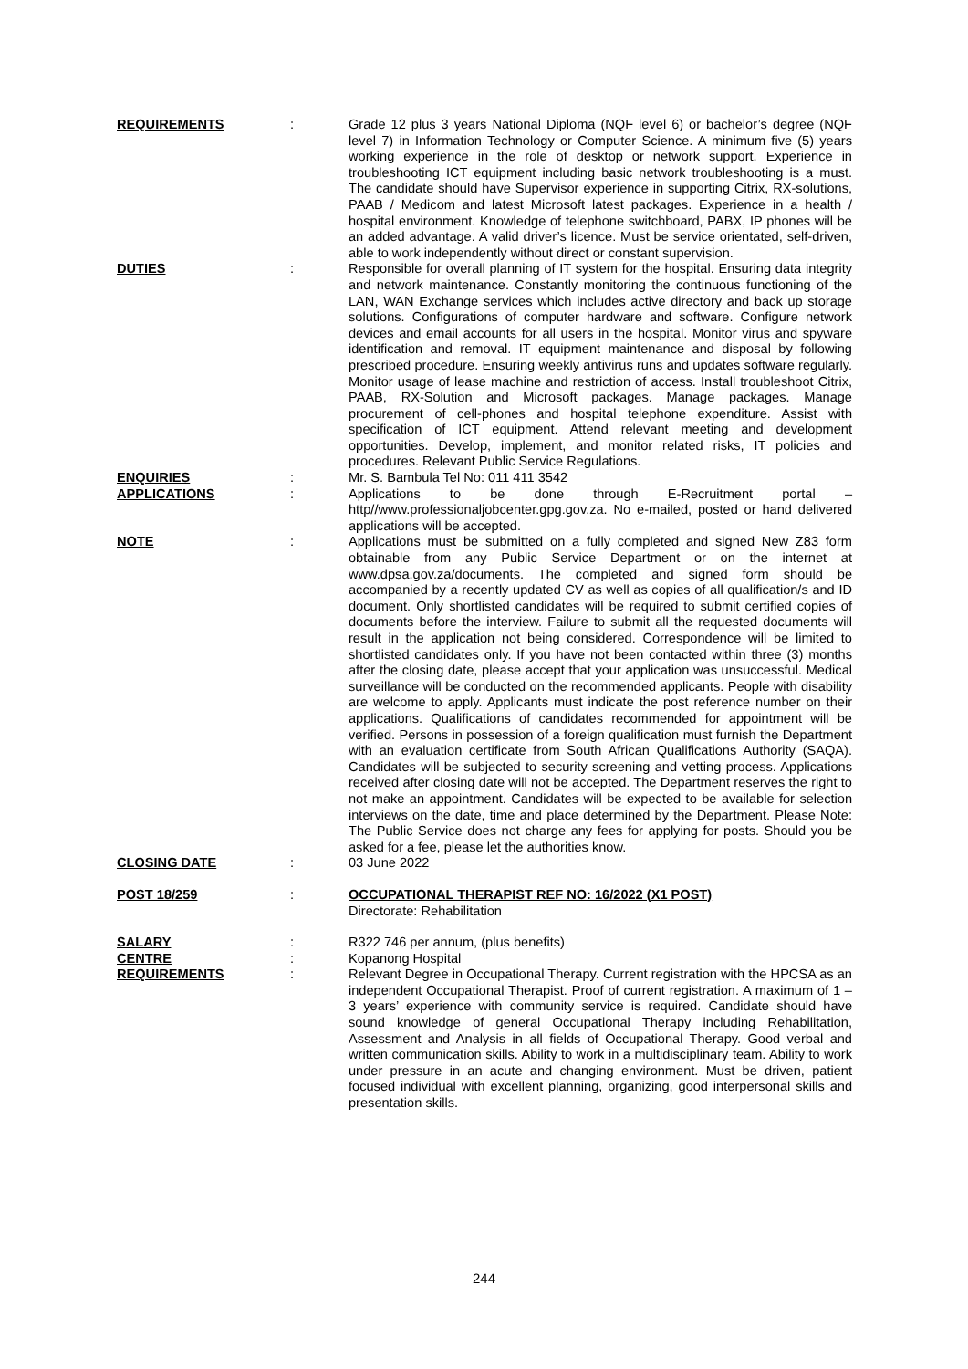REQUIREMENTS : Grade 12 plus 3 years National Diploma (NQF level 6) or bachelor’s degree (NQF level 7) in Information Technology or Computer Science. A minimum five (5) years working experience in the role of desktop or network support. Experience in troubleshooting ICT equipment including basic network troubleshooting is a must. The candidate should have Supervisor experience in supporting Citrix, RX-solutions, PAAB / Medicom and latest Microsoft latest packages. Experience in a health / hospital environment. Knowledge of telephone switchboard, PABX, IP phones will be an added advantage. A valid driver’s licence. Must be service orientated, self-driven, able to work independently without direct or constant supervision.
DUTIES : Responsible for overall planning of IT system for the hospital. Ensuring data integrity and network maintenance. Constantly monitoring the continuous functioning of the LAN, WAN Exchange services which includes active directory and back up storage solutions. Configurations of computer hardware and software. Configure network devices and email accounts for all users in the hospital. Monitor virus and spyware identification and removal. IT equipment maintenance and disposal by following prescribed procedure. Ensuring weekly antivirus runs and updates software regularly. Monitor usage of lease machine and restriction of access. Install troubleshoot Citrix, PAAB, RX-Solution and Microsoft packages. Manage packages. Manage procurement of cell-phones and hospital telephone expenditure. Assist with specification of ICT equipment. Attend relevant meeting and development opportunities. Develop, implement, and monitor related risks, IT policies and procedures. Relevant Public Service Regulations.
ENQUIRIES : Mr. S. Bambula Tel No: 011 411 3542
APPLICATIONS : Applications to be done through E-Recruitment portal – http//www.professionaljobcenter.gpg.gov.za. No e-mailed, posted or hand delivered applications will be accepted.
NOTE : Applications must be submitted on a fully completed and signed New Z83 form obtainable from any Public Service Department or on the internet at www.dpsa.gov.za/documents. The completed and signed form should be accompanied by a recently updated CV as well as copies of all qualification/s and ID document. Only shortlisted candidates will be required to submit certified copies of documents before the interview. Failure to submit all the requested documents will result in the application not being considered. Correspondence will be limited to shortlisted candidates only. If you have not been contacted within three (3) months after the closing date, please accept that your application was unsuccessful. Medical surveillance will be conducted on the recommended applicants. People with disability are welcome to apply. Applicants must indicate the post reference number on their applications. Qualifications of candidates recommended for appointment will be verified. Persons in possession of a foreign qualification must furnish the Department with an evaluation certificate from South African Qualifications Authority (SAQA). Candidates will be subjected to security screening and vetting process. Applications received after closing date will not be accepted. The Department reserves the right to not make an appointment. Candidates will be expected to be available for selection interviews on the date, time and place determined by the Department. Please Note: The Public Service does not charge any fees for applying for posts. Should you be asked for a fee, please let the authorities know.
CLOSING DATE : 03 June 2022
POST 18/259 : OCCUPATIONAL THERAPIST REF NO: 16/2022 (X1 POST)
Directorate: Rehabilitation
SALARY : R322 746 per annum, (plus benefits)
CENTRE : Kopanong Hospital
REQUIREMENTS : Relevant Degree in Occupational Therapy. Current registration with the HPCSA as an independent Occupational Therapist. Proof of current registration. A maximum of 1 – 3 years’ experience with community service is required. Candidate should have sound knowledge of general Occupational Therapy including Rehabilitation, Assessment and Analysis in all fields of Occupational Therapy. Good verbal and written communication skills. Ability to work in a multidisciplinary team. Ability to work under pressure in an acute and changing environment. Must be driven, patient focused individual with excellent planning, organizing, good interpersonal skills and presentation skills.
244